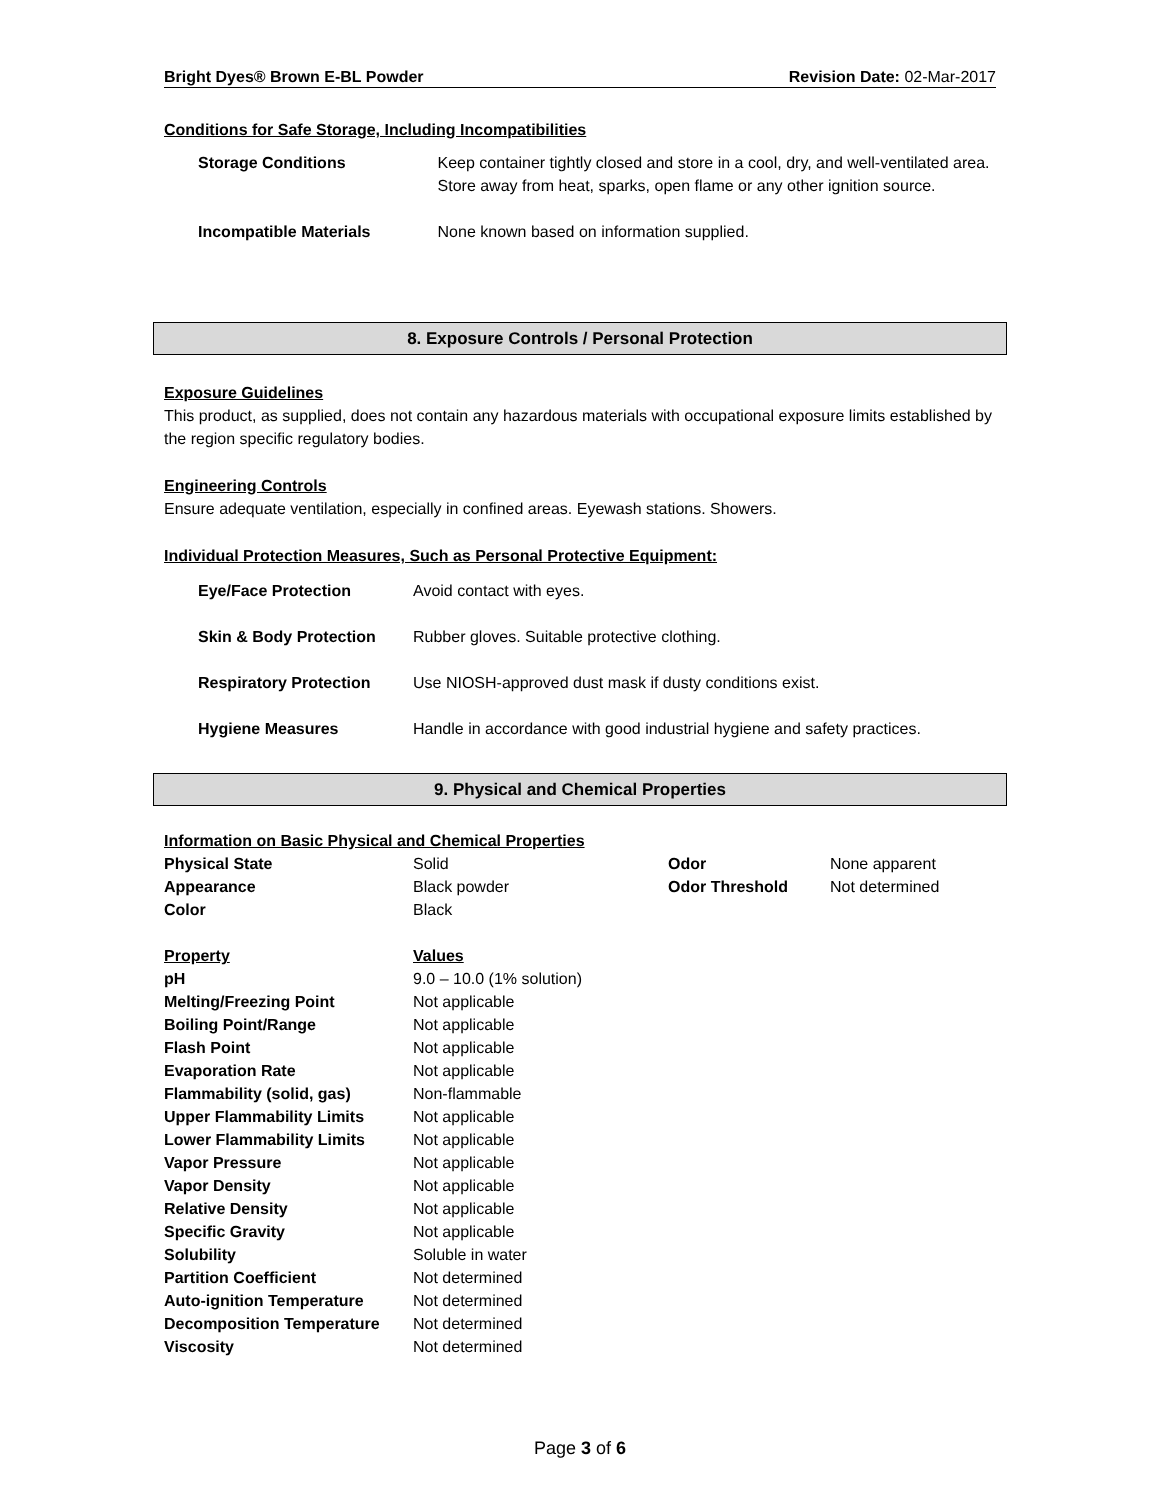Bright Dyes® Brown E-BL Powder Revision Date: 02-Mar-2017
Conditions for Safe Storage, Including Incompatibilities
| Storage Conditions | Keep container tightly closed and store in a cool, dry, and well-ventilated area. Store away from heat, sparks, open flame or any other ignition source. |
| Incompatible Materials | None known based on information supplied. |
8. Exposure Controls / Personal Protection
Exposure Guidelines
This product, as supplied, does not contain any hazardous materials with occupational exposure limits established by the region specific regulatory bodies.
Engineering Controls
Ensure adequate ventilation, especially in confined areas. Eyewash stations. Showers.
Individual Protection Measures, Such as Personal Protective Equipment:
| Eye/Face Protection | Avoid contact with eyes. |
| Skin & Body Protection | Rubber gloves. Suitable protective clothing. |
| Respiratory Protection | Use NIOSH-approved dust mask if dusty conditions exist. |
| Hygiene Measures | Handle in accordance with good industrial hygiene and safety practices. |
9. Physical and Chemical Properties
Information on Basic Physical and Chemical Properties
| Physical State | Solid | Odor | None apparent |
| Appearance | Black powder | Odor Threshold | Not determined |
| Color | Black | | |
| Property | Values |
| pH | 9.0 – 10.0 (1% solution) |
| Melting/Freezing Point | Not applicable |
| Boiling Point/Range | Not applicable |
| Flash Point | Not applicable |
| Evaporation Rate | Not applicable |
| Flammability (solid, gas) | Non-flammable |
| Upper Flammability Limits | Not applicable |
| Lower Flammability Limits | Not applicable |
| Vapor Pressure | Not applicable |
| Vapor Density | Not applicable |
| Relative Density | Not applicable |
| Specific Gravity | Not applicable |
| Solubility | Soluble in water |
| Partition Coefficient | Not determined |
| Auto-ignition Temperature | Not determined |
| Decomposition Temperature | Not determined |
| Viscosity | Not determined |
Page 3 of 6